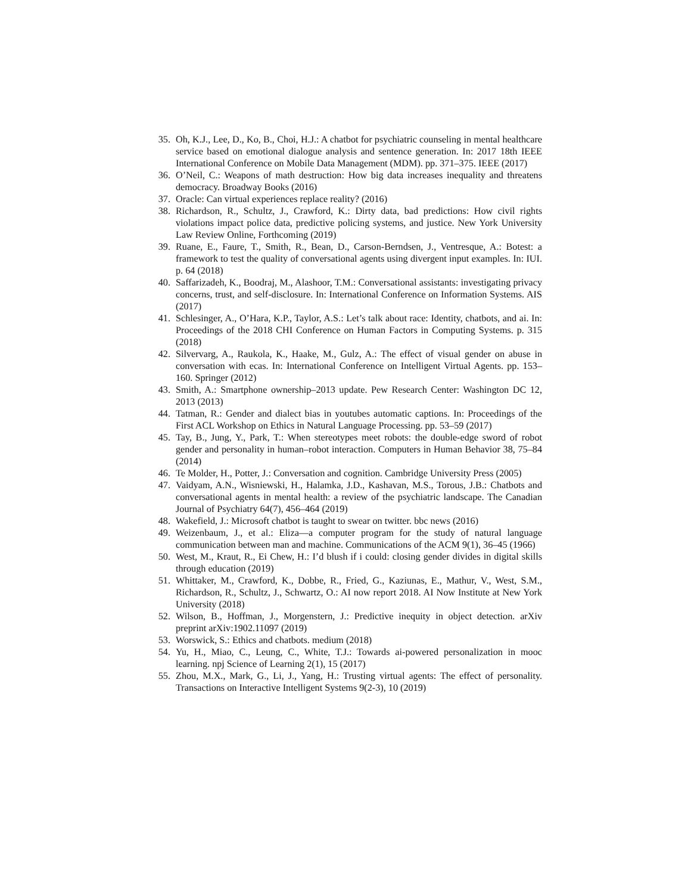35. Oh, K.J., Lee, D., Ko, B., Choi, H.J.: A chatbot for psychiatric counseling in mental healthcare service based on emotional dialogue analysis and sentence generation. In: 2017 18th IEEE International Conference on Mobile Data Management (MDM). pp. 371–375. IEEE (2017)
36. O’Neil, C.: Weapons of math destruction: How big data increases inequality and threatens democracy. Broadway Books (2016)
37. Oracle: Can virtual experiences replace reality? (2016)
38. Richardson, R., Schultz, J., Crawford, K.: Dirty data, bad predictions: How civil rights violations impact police data, predictive policing systems, and justice. New York University Law Review Online, Forthcoming (2019)
39. Ruane, E., Faure, T., Smith, R., Bean, D., Carson-Berndsen, J., Ventresque, A.: Botest: a framework to test the quality of conversational agents using divergent input examples. In: IUI. p. 64 (2018)
40. Saffarizadeh, K., Boodraj, M., Alashoor, T.M.: Conversational assistants: investigating privacy concerns, trust, and self-disclosure. In: International Conference on Information Systems. AIS (2017)
41. Schlesinger, A., O’Hara, K.P., Taylor, A.S.: Let’s talk about race: Identity, chatbots, and ai. In: Proceedings of the 2018 CHI Conference on Human Factors in Computing Systems. p. 315 (2018)
42. Silvervarg, A., Raukola, K., Haake, M., Gulz, A.: The effect of visual gender on abuse in conversation with ecas. In: International Conference on Intelligent Virtual Agents. pp. 153–160. Springer (2012)
43. Smith, A.: Smartphone ownership–2013 update. Pew Research Center: Washington DC 12, 2013 (2013)
44. Tatman, R.: Gender and dialect bias in youtubes automatic captions. In: Proceedings of the First ACL Workshop on Ethics in Natural Language Processing. pp. 53–59 (2017)
45. Tay, B., Jung, Y., Park, T.: When stereotypes meet robots: the double-edge sword of robot gender and personality in human–robot interaction. Computers in Human Behavior 38, 75–84 (2014)
46. Te Molder, H., Potter, J.: Conversation and cognition. Cambridge University Press (2005)
47. Vaidyam, A.N., Wisniewski, H., Halamka, J.D., Kashavan, M.S., Torous, J.B.: Chatbots and conversational agents in mental health: a review of the psychiatric landscape. The Canadian Journal of Psychiatry 64(7), 456–464 (2019)
48. Wakefield, J.: Microsoft chatbot is taught to swear on twitter. bbc news (2016)
49. Weizenbaum, J., et al.: Eliza—a computer program for the study of natural language communication between man and machine. Communications of the ACM 9(1), 36–45 (1966)
50. West, M., Kraut, R., Ei Chew, H.: I’d blush if i could: closing gender divides in digital skills through education (2019)
51. Whittaker, M., Crawford, K., Dobbe, R., Fried, G., Kaziunas, E., Mathur, V., West, S.M., Richardson, R., Schultz, J., Schwartz, O.: AI now report 2018. AI Now Institute at New York University (2018)
52. Wilson, B., Hoffman, J., Morgenstern, J.: Predictive inequity in object detection. arXiv preprint arXiv:1902.11097 (2019)
53. Worswick, S.: Ethics and chatbots. medium (2018)
54. Yu, H., Miao, C., Leung, C., White, T.J.: Towards ai-powered personalization in mooc learning. npj Science of Learning 2(1), 15 (2017)
55. Zhou, M.X., Mark, G., Li, J., Yang, H.: Trusting virtual agents: The effect of personality. Transactions on Interactive Intelligent Systems 9(2-3), 10 (2019)